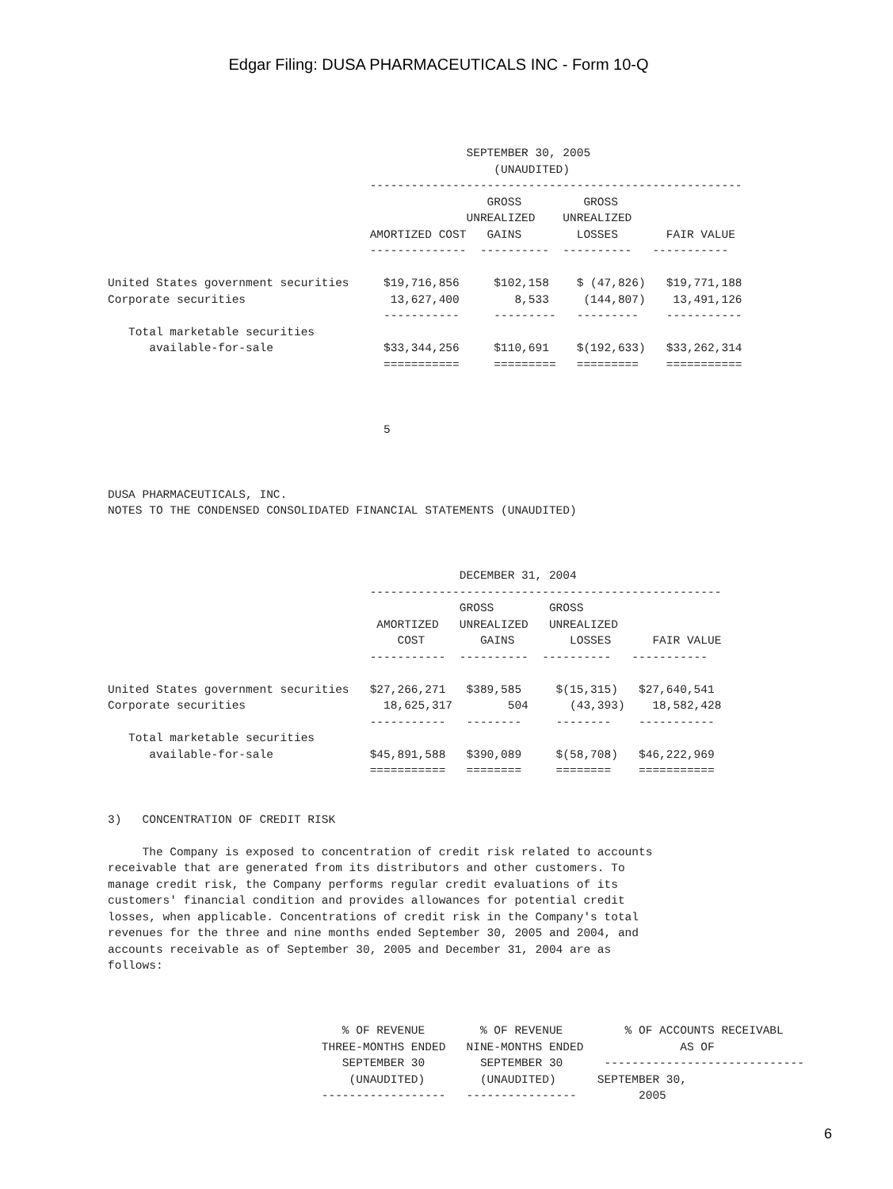Edgar Filing: DUSA PHARMACEUTICALS INC - Form 10-Q
                                                    SEPTEMBER 30, 2005
                                                        (UNAUDITED)
                                      ------------------------------------------------------
                                                       GROSS         GROSS
                                                    UNREALIZED    UNREALIZED
                                      AMORTIZED COST   GAINS        LOSSES       FAIR VALUE
                                      --------------  ----------  ----------   -----------

United States government securities     $19,716,856     $102,158    $ (47,826)   $19,771,188
Corporate securities                     13,627,400        8,533     (144,807)    13,491,126
                                        -----------     ---------   ---------    -----------
   Total marketable securities
      available-for-sale                $33,344,256     $110,691    $(192,633)   $33,262,314
                                        ===========     =========   =========    ===========



                                        5



DUSA PHARMACEUTICALS, INC.
NOTES TO THE CONDENSED CONSOLIDATED FINANCIAL STATEMENTS (UNAUDITED)



                                                   DECEMBER 31, 2004
                                      ---------------------------------------------------
                                                   GROSS        GROSS
                                       AMORTIZED   UNREALIZED   UNREALIZED
                                          COST        GAINS        LOSSES      FAIR VALUE
                                      -----------  ----------  ----------   -----------

United States government securities   $27,266,271   $389,585     $(15,315)   $27,640,541
Corporate securities                    18,625,317        504      (43,393)    18,582,428
                                      -----------   --------     --------    -----------
   Total marketable securities
      available-for-sale              $45,891,588   $390,089     $(58,708)   $46,222,969
                                      ===========   ========     ========    ===========


3)   CONCENTRATION OF CREDIT RISK

     The Company is exposed to concentration of credit risk related to accounts
receivable that are generated from its distributors and other customers. To
manage credit risk, the Company performs regular credit evaluations of its
customers' financial condition and provides allowances for potential credit
losses, when applicable. Concentrations of credit risk in the Company's total
revenues for the three and nine months ended September 30, 2005 and 2004, and
accounts receivable as of September 30, 2005 and December 31, 2004 are as
follows:



                                  % OF REVENUE        % OF REVENUE         % OF ACCOUNTS RECEIVABL
                               THREE-MONTHS ENDED   NINE-MONTHS ENDED              AS OF
                                  SEPTEMBER 30        SEPTEMBER 30      -----------------------------
                                   (UNAUDITED)        (UNAUDITED)      SEPTEMBER 30,
                               ------------------   ----------------         2005
6